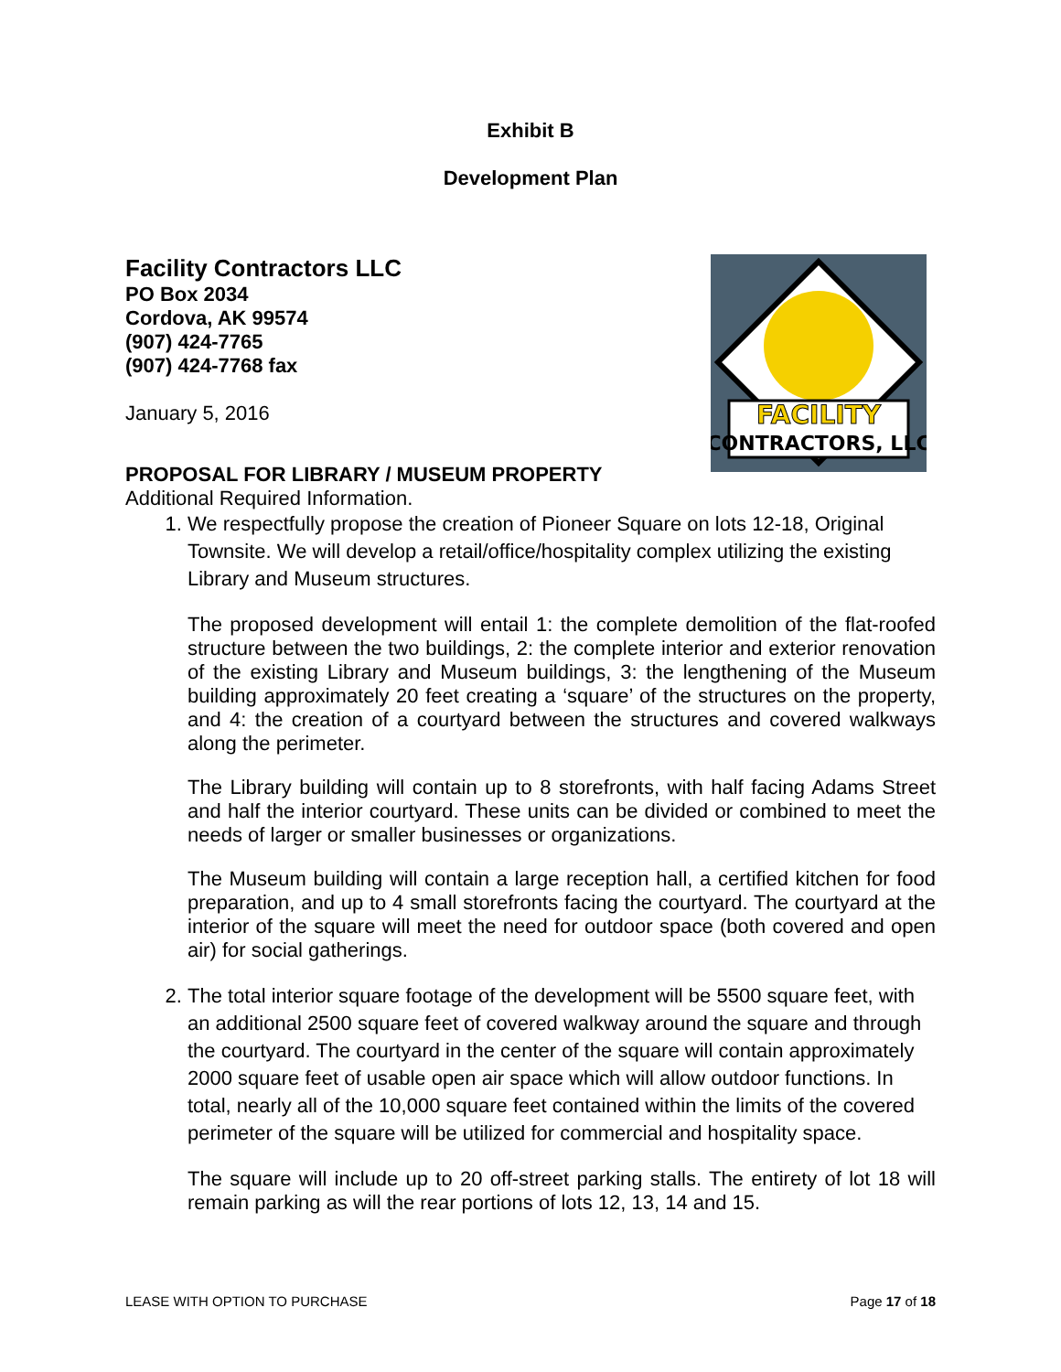Exhibit B
Development Plan
Facility Contractors LLC
PO Box 2034
Cordova, AK 99574
(907) 424-7765
(907) 424-7768 fax
January 5, 2016
FACILITY
CONTRACTORS, LLC
PROPOSAL FOR LIBRARY / MUSEUM PROPERTY
Additional Required Information.
1. We respectfully propose the creation of Pioneer Square on lots 12-18, Original Townsite. We will develop a retail/office/hospitality complex utilizing the existing Library and Museum structures.
The proposed development will entail 1: the complete demolition of the flat-roofed structure between the two buildings, 2: the complete interior and exterior renovation of the existing Library and Museum buildings, 3: the lengthening of the Museum building approximately 20 feet creating a ‘square’ of the structures on the property, and 4: the creation of a courtyard between the structures and covered walkways along the perimeter.
The Library building will contain up to 8 storefronts, with half facing Adams Street and half the interior courtyard. These units can be divided or combined to meet the needs of larger or smaller businesses or organizations.
The Museum building will contain a large reception hall, a certified kitchen for food preparation, and up to 4 small storefronts facing the courtyard. The courtyard at the interior of the square will meet the need for outdoor space (both covered and open air) for social gatherings.
2. The total interior square footage of the development will be 5500 square feet, with an additional 2500 square feet of covered walkway around the square and through the courtyard. The courtyard in the center of the square will contain approximately 2000 square feet of usable open air space which will allow outdoor functions. In total, nearly all of the 10,000 square feet contained within the limits of the covered perimeter of the square will be utilized for commercial and hospitality space.
The square will include up to 20 off-street parking stalls. The entirety of lot 18 will remain parking as will the rear portions of lots 12, 13, 14 and 15.
LEASE WITH OPTION TO PURCHASE Page 17 of 18